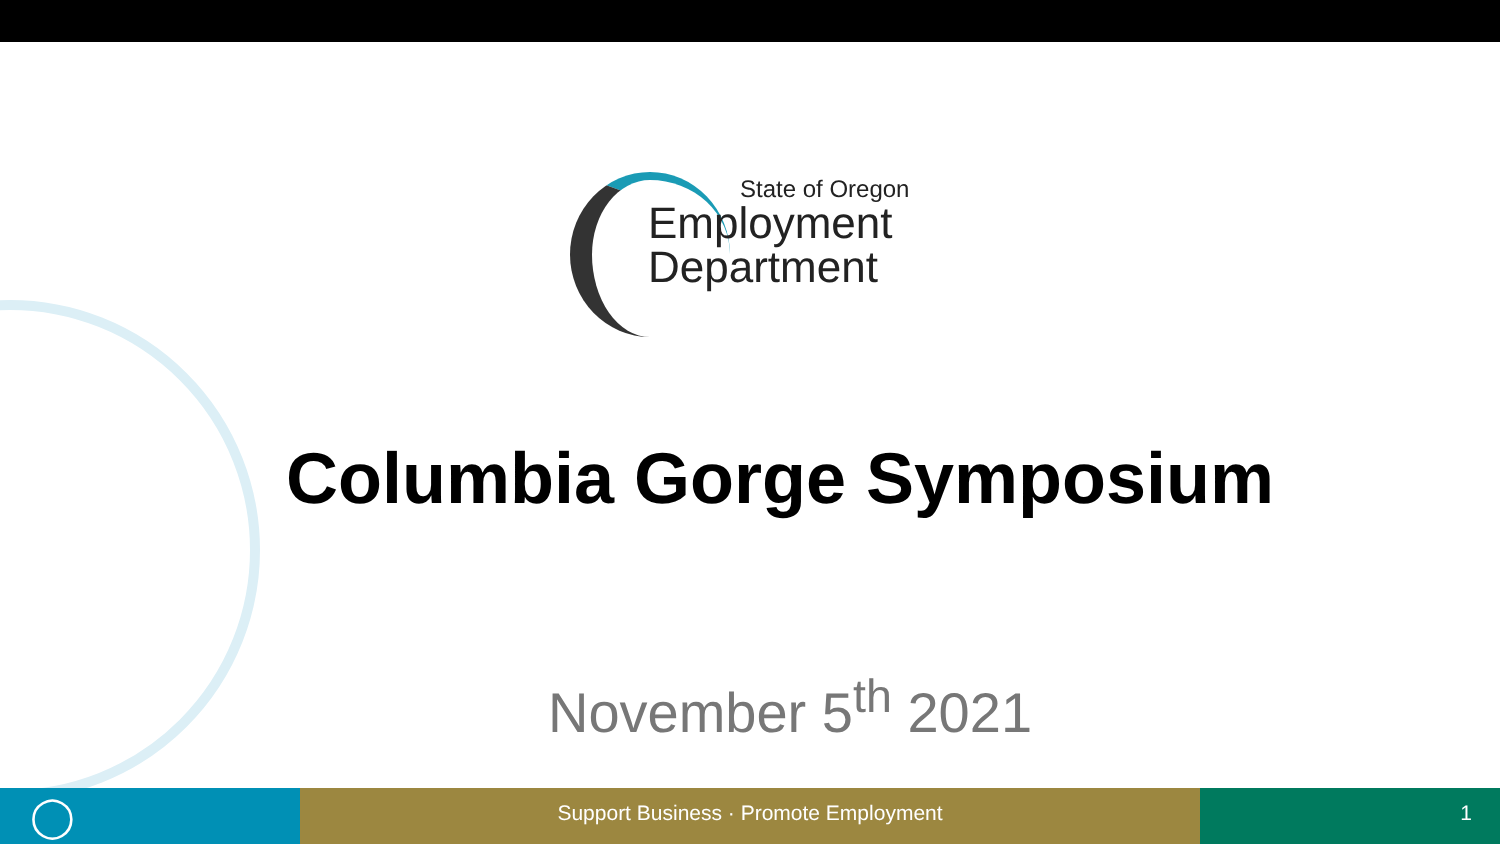State of Oregon
Employment
Department
Columbia Gorge Symposium
November 5<sup>th</sup> 2021
◯
Support Business · Promote Employment 1